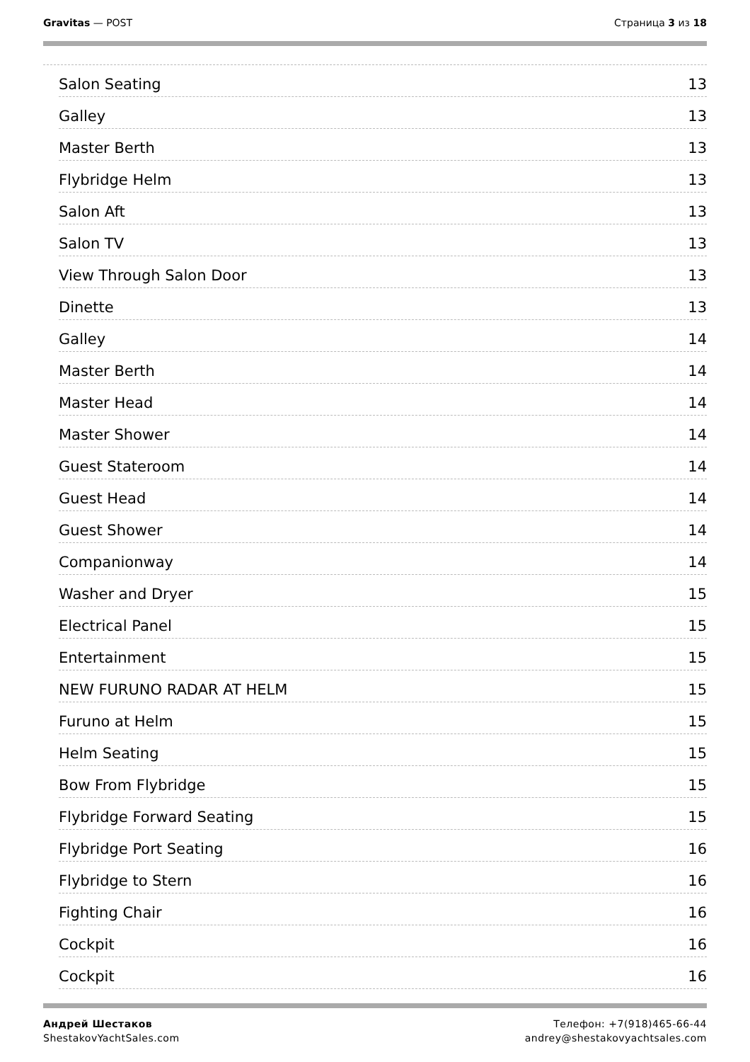Gravitas — POST Страница 3 из 18
Salon Seating 13
Galley 13
Master Berth 13
Flybridge Helm 13
Salon Aft 13
Salon TV 13
View Through Salon Door 13
Dinette 13
Galley 14
Master Berth 14
Master Head 14
Master Shower 14
Guest Stateroom 14
Guest Head 14
Guest Shower 14
Companionway 14
Washer and Dryer 15
Electrical Panel 15
Entertainment 15
NEW FURUNO RADAR AT HELM 15
Furuno at Helm 15
Helm Seating 15
Bow From Flybridge 15
Flybridge Forward Seating 15
Flybridge Port Seating 16
Flybridge to Stern 16
Fighting Chair 16
Cockpit 16
Cockpit 16
Андрей Шестаков
ShestakovYachtSales.com
Телефон: +7(918)465-66-44
andrey@shestakovyachtsales.com